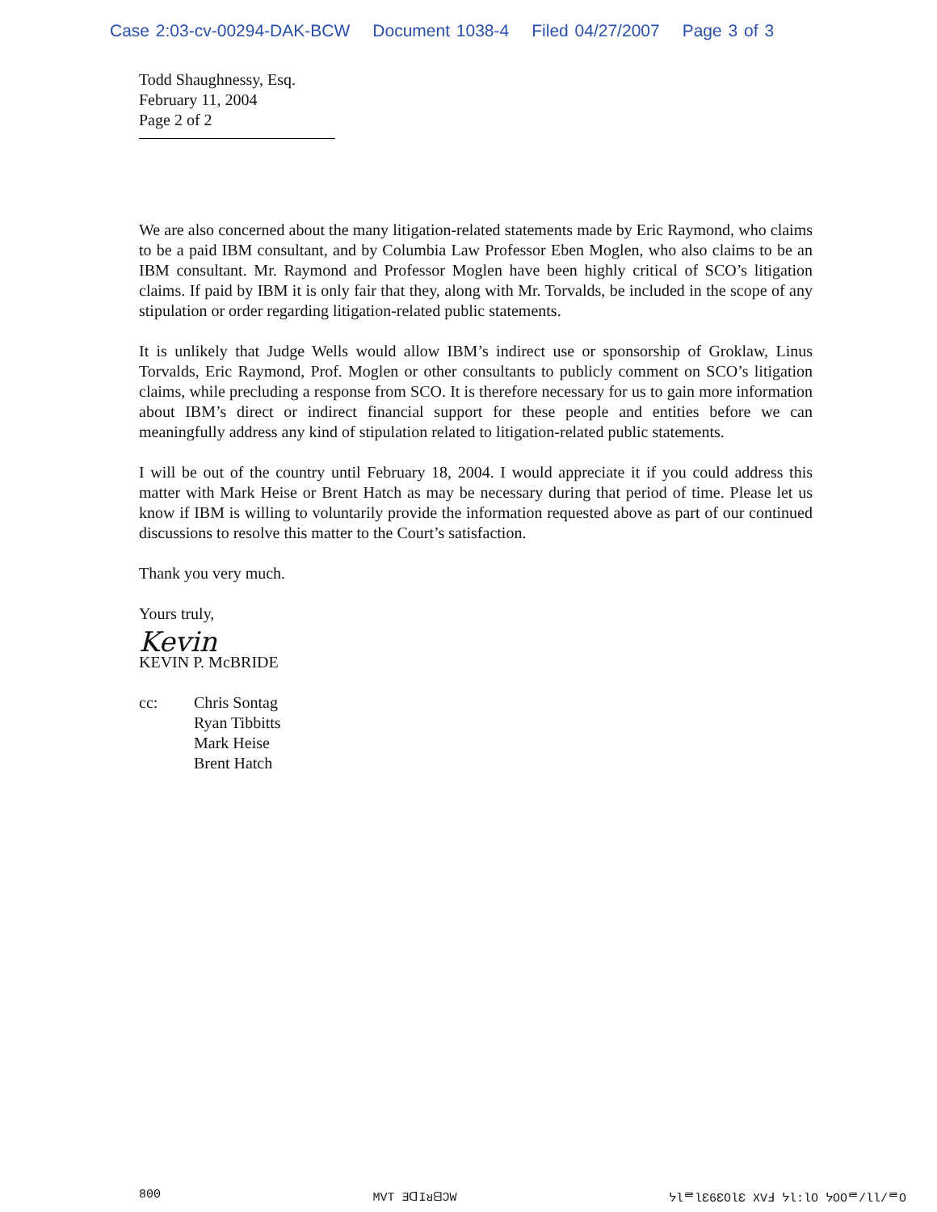Case 2:03-cv-00294-DAK-BCW Document 1038-4 Filed 04/27/2007 Page 3 of 3
Todd Shaughnessy, Esq.
February 11, 2004
Page 2 of 2
We are also concerned about the many litigation-related statements made by Eric Raymond, who claims to be a paid IBM consultant, and by Columbia Law Professor Eben Moglen, who also claims to be an IBM consultant. Mr. Raymond and Professor Moglen have been highly critical of SCO’s litigation claims. If paid by IBM it is only fair that they, along with Mr. Torvalds, be included in the scope of any stipulation or order regarding litigation-related public statements.
It is unlikely that Judge Wells would allow IBM’s indirect use or sponsorship of Groklaw, Linus Torvalds, Eric Raymond, Prof. Moglen or other consultants to publicly comment on SCO’s litigation claims, while precluding a response from SCO. It is therefore necessary for us to gain more information about IBM’s direct or indirect financial support for these people and entities before we can meaningfully address any kind of stipulation related to litigation-related public statements.
I will be out of the country until February 18, 2004. I would appreciate it if you could address this matter with Mark Heise or Brent Hatch as may be necessary during that period of time. Please let us know if IBM is willing to voluntarily provide the information requested above as part of our continued discussions to resolve this matter to the Court’s satisfaction.
Thank you very much.
Yours truly,
Kevin
KEVIN P. McBRIDE
cc: Chris Sontag
Ryan Tibbitts
Mark Heise
Brent Hatch
800 MVT ƎᗡIᴚᗺƆW ᔭƖᄅƖƐ6ƐOƖƐ XVℲ ᔭƖ:ƖO ᔭOOᄅ/ƖƖ/ᄅO